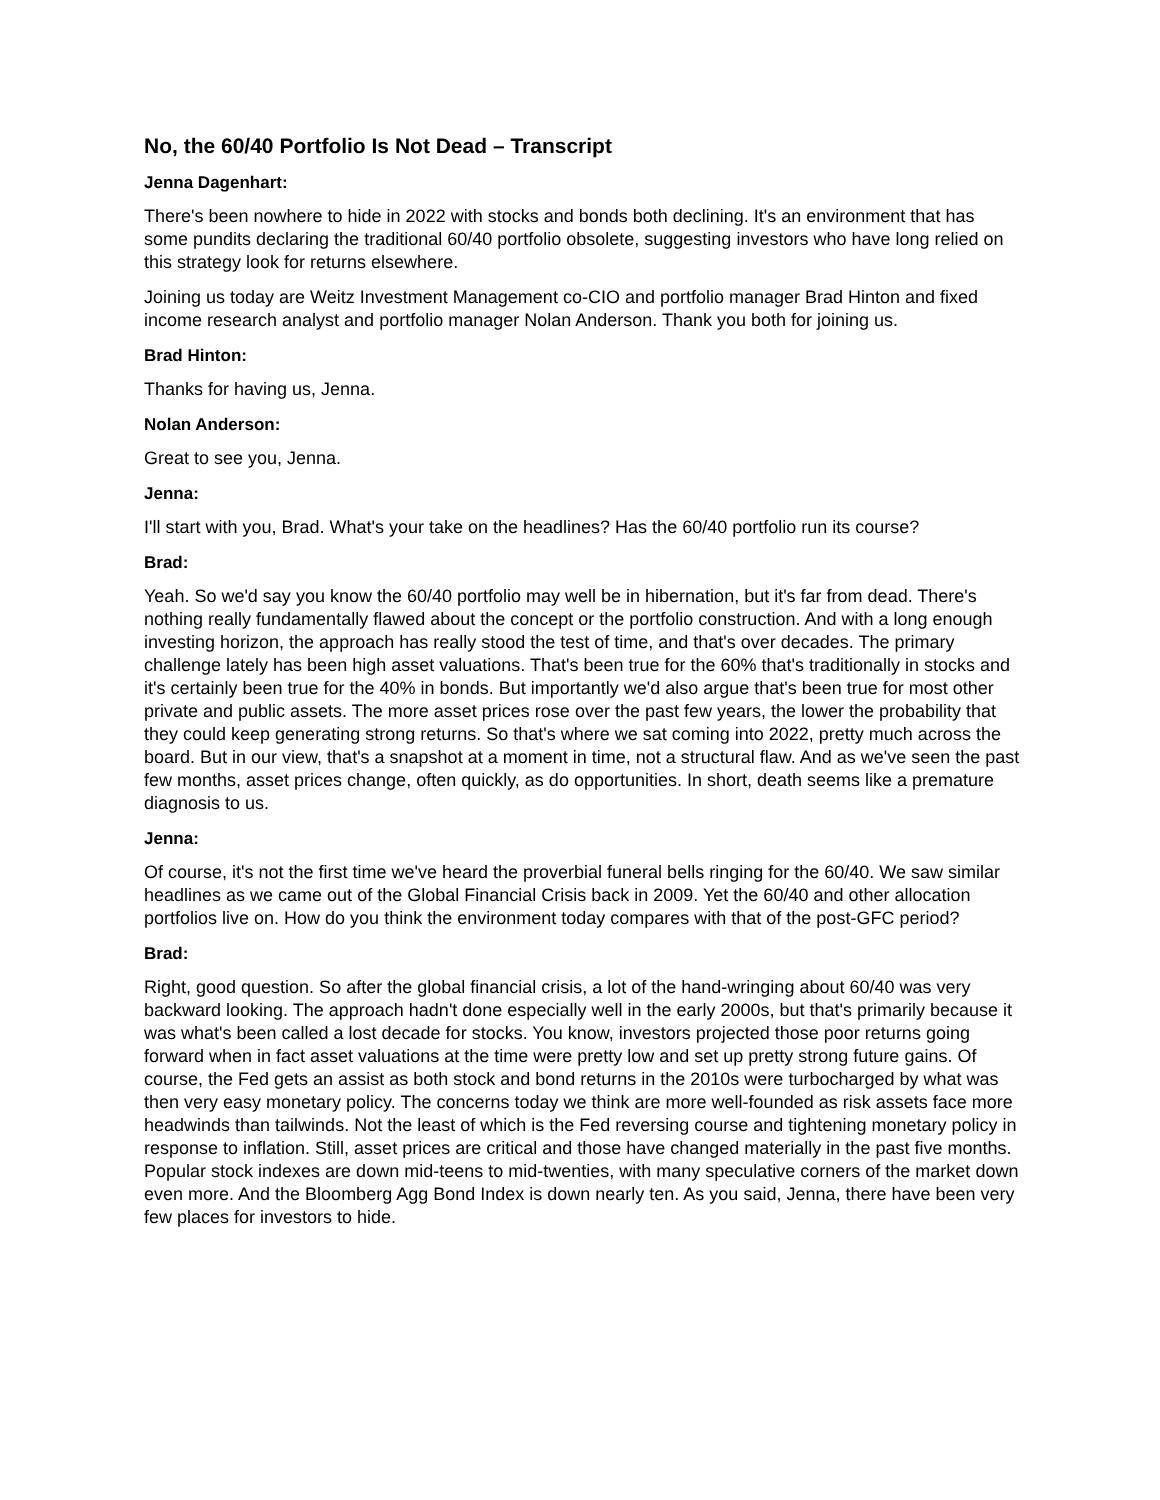No, the 60/40 Portfolio Is Not Dead – Transcript
Jenna Dagenhart:
There's been nowhere to hide in 2022 with stocks and bonds both declining. It's an environment that has some pundits declaring the traditional 60/40 portfolio obsolete, suggesting investors who have long relied on this strategy look for returns elsewhere.
Joining us today are Weitz Investment Management co-CIO and portfolio manager Brad Hinton and fixed income research analyst and portfolio manager Nolan Anderson. Thank you both for joining us.
Brad Hinton:
Thanks for having us, Jenna.
Nolan Anderson:
Great to see you, Jenna.
Jenna:
I'll start with you, Brad. What's your take on the headlines? Has the 60/40 portfolio run its course?
Brad:
Yeah. So we'd say you know the 60/40 portfolio may well be in hibernation, but it's far from dead. There's nothing really fundamentally flawed about the concept or the portfolio construction. And with a long enough investing horizon, the approach has really stood the test of time, and that's over decades. The primary challenge lately has been high asset valuations. That's been true for the 60% that's traditionally in stocks and it's certainly been true for the 40% in bonds. But importantly we'd also argue that's been true for most other private and public assets. The more asset prices rose over the past few years, the lower the probability that they could keep generating strong returns. So that's where we sat coming into 2022, pretty much across the board. But in our view, that's a snapshot at a moment in time, not a structural flaw. And as we've seen the past few months, asset prices change, often quickly, as do opportunities. In short, death seems like a premature diagnosis to us.
Jenna:
Of course, it's not the first time we've heard the proverbial funeral bells ringing for the 60/40. We saw similar headlines as we came out of the Global Financial Crisis back in 2009. Yet the 60/40 and other allocation portfolios live on. How do you think the environment today compares with that of the post-GFC period?
Brad:
Right, good question. So after the global financial crisis, a lot of the hand-wringing about 60/40 was very backward looking. The approach hadn't done especially well in the early 2000s, but that's primarily because it was what's been called a lost decade for stocks. You know, investors projected those poor returns going forward when in fact asset valuations at the time were pretty low and set up pretty strong future gains. Of course, the Fed gets an assist as both stock and bond returns in the 2010s were turbocharged by what was then very easy monetary policy. The concerns today we think are more well-founded as risk assets face more headwinds than tailwinds. Not the least of which is the Fed reversing course and tightening monetary policy in response to inflation. Still, asset prices are critical and those have changed materially in the past five months. Popular stock indexes are down mid-teens to mid-twenties, with many speculative corners of the market down even more. And the Bloomberg Agg Bond Index is down nearly ten. As you said, Jenna, there have been very few places for investors to hide.